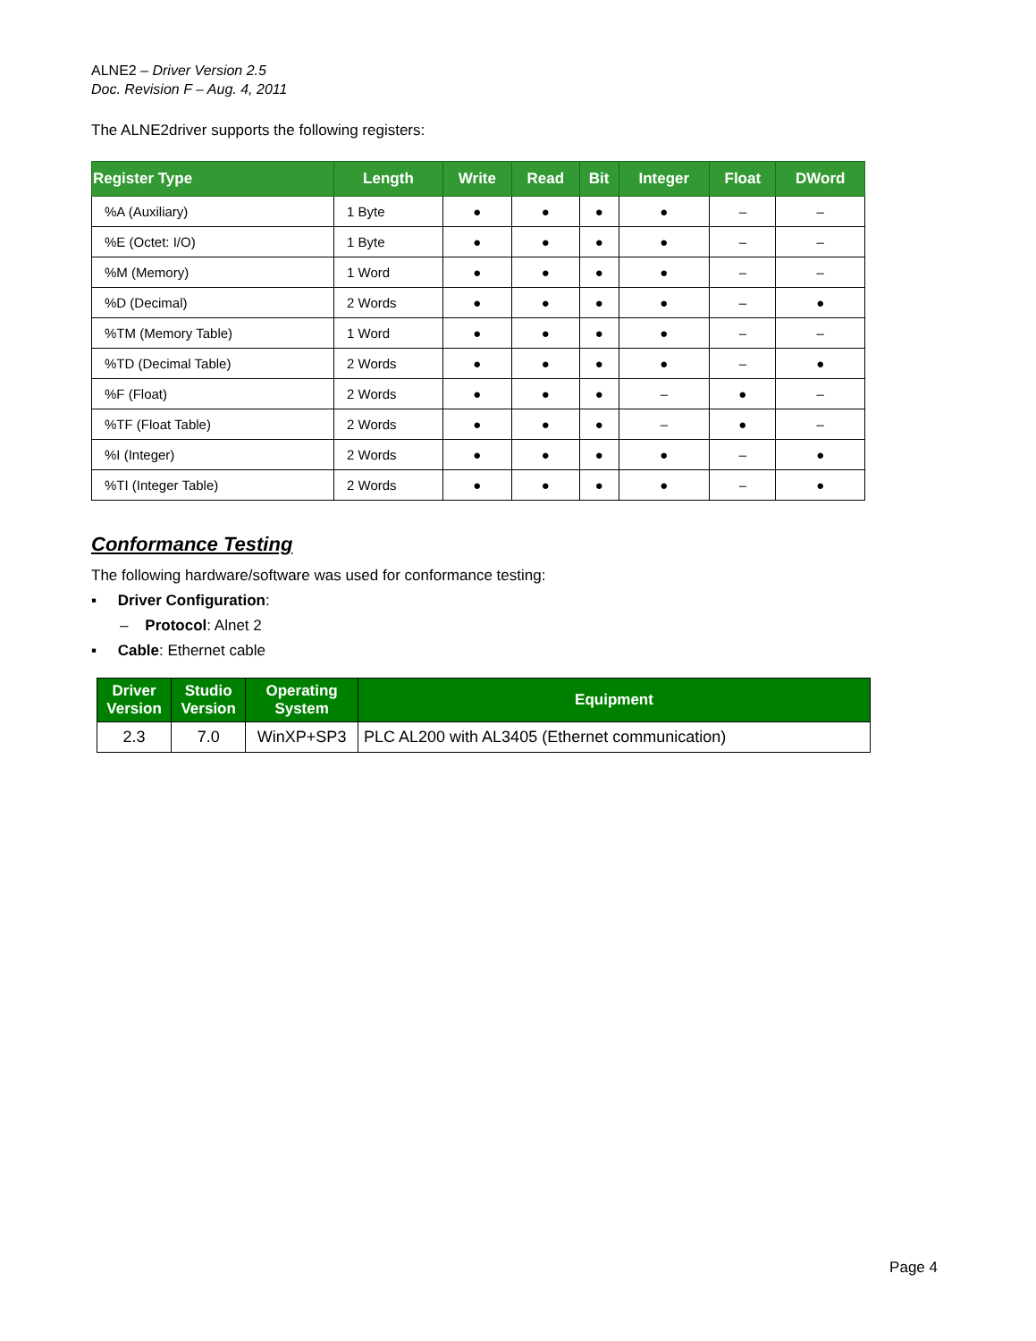ALNE2 – Driver Version 2.5
Doc. Revision F – Aug. 4, 2011
The ALNE2driver supports the following registers:
| Register Type | Length | Write | Read | Bit | Integer | Float | DWord |
| --- | --- | --- | --- | --- | --- | --- | --- |
| %A (Auxiliary) | 1 Byte | ● | ● | ● | ● | – | – |
| %E (Octet: I/O) | 1 Byte | ● | ● | ● | ● | – | – |
| %M (Memory) | 1 Word | ● | ● | ● | ● | – | – |
| %D (Decimal) | 2 Words | ● | ● | ● | ● | – | ● |
| %TM (Memory Table) | 1 Word | ● | ● | ● | ● | – | – |
| %TD (Decimal Table) | 2 Words | ● | ● | ● | ● | – | ● |
| %F (Float) | 2 Words | ● | ● | ● | – | ● | – |
| %TF (Float Table) | 2 Words | ● | ● | ● | – | ● | – |
| %I (Integer) | 2 Words | ● | ● | ● | ● | – | ● |
| %TI (Integer Table) | 2 Words | ● | ● | ● | ● | – | ● |
Conformance Testing
The following hardware/software was used for conformance testing:
▪ Driver Configuration:
– Protocol: Alnet 2
▪ Cable: Ethernet cable
| Driver Version | Studio Version | Operating System | Equipment |
| --- | --- | --- | --- |
| 2.3 | 7.0 | WinXP+SP3 | PLC AL200 with AL3405 (Ethernet communication) |
Page 4